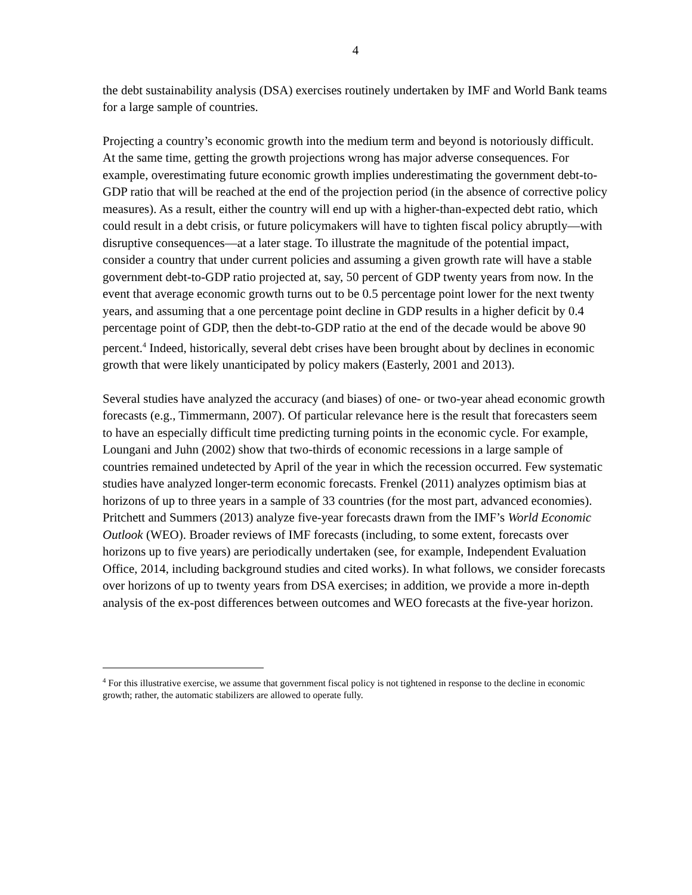4
the debt sustainability analysis (DSA) exercises routinely undertaken by IMF and World Bank teams for a large sample of countries.
Projecting a country’s economic growth into the medium term and beyond is notoriously difficult. At the same time, getting the growth projections wrong has major adverse consequences. For example, overestimating future economic growth implies underestimating the government debt-to-GDP ratio that will be reached at the end of the projection period (in the absence of corrective policy measures). As a result, either the country will end up with a higher-than-expected debt ratio, which could result in a debt crisis, or future policymakers will have to tighten fiscal policy abruptly—with disruptive consequences—at a later stage. To illustrate the magnitude of the potential impact, consider a country that under current policies and assuming a given growth rate will have a stable government debt-to-GDP ratio projected at, say, 50 percent of GDP twenty years from now. In the event that average economic growth turns out to be 0.5 percentage point lower for the next twenty years, and assuming that a one percentage point decline in GDP results in a higher deficit by 0.4 percentage point of GDP, then the debt-to-GDP ratio at the end of the decade would be above 90 percent.<sup>4</sup> Indeed, historically, several debt crises have been brought about by declines in economic growth that were likely unanticipated by policy makers (Easterly, 2001 and 2013).
Several studies have analyzed the accuracy (and biases) of one- or two-year ahead economic growth forecasts (e.g., Timmermann, 2007). Of particular relevance here is the result that forecasters seem to have an especially difficult time predicting turning points in the economic cycle. For example, Loungani and Juhn (2002) show that two-thirds of economic recessions in a large sample of countries remained undetected by April of the year in which the recession occurred. Few systematic studies have analyzed longer-term economic forecasts. Frenkel (2011) analyzes optimism bias at horizons of up to three years in a sample of 33 countries (for the most part, advanced economies). Pritchett and Summers (2013) analyze five-year forecasts drawn from the IMF’s World Economic Outlook (WEO). Broader reviews of IMF forecasts (including, to some extent, forecasts over horizons up to five years) are periodically undertaken (see, for example, Independent Evaluation Office, 2014, including background studies and cited works). In what follows, we consider forecasts over horizons of up to twenty years from DSA exercises; in addition, we provide a more in-depth analysis of the ex-post differences between outcomes and WEO forecasts at the five-year horizon.
<sup>4</sup> For this illustrative exercise, we assume that government fiscal policy is not tightened in response to the decline in economic growth; rather, the automatic stabilizers are allowed to operate fully.